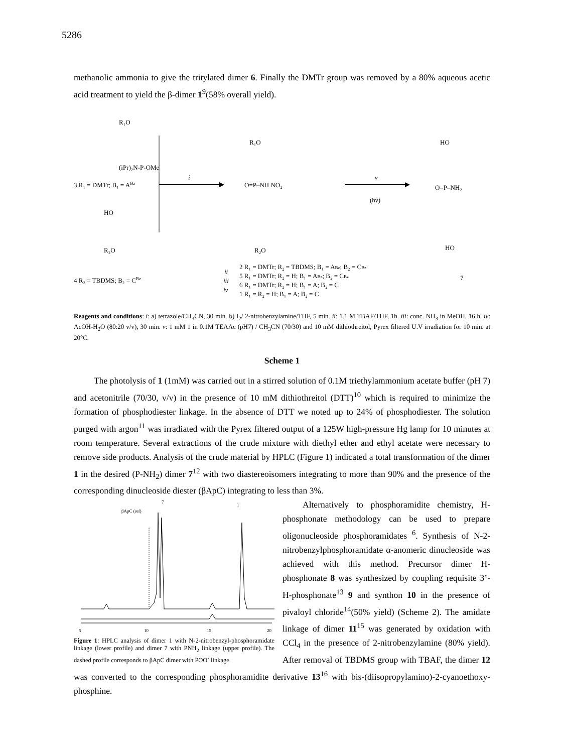5286
methanolic ammonia to give the tritylated dimer 6. Finally the DMTr group was removed by a 80% aqueous acetic acid treatment to yield the β-dimer 1<sup>9</sup>(58% overall yield).
R₁O
(iPr)₂N‑P‑OMe
3 R₁ = DMTr; B₁ = ABz
HO
R₂O
4 R₂ = TBDMS; B₂ = CBz
i
R₁O
O=P–NH NO₂
R₂O
v
(hν)
HO
O=P–NH₂
HO
7
2 R₁ = DMTr; R₂ = TBDMS; B₁ = ABz; B₂ = CBz
5 R₁ = DMTr; R₂ = H; B₁ = ABz; B₂ = CBz
6 R₁ = DMTr; R₂ = H; B₁ = A; B₂ = C
1 R₁ = R₂ = H; B₁ = A; B₂ = C
ii
iii
iv
Reagents and conditions: i: a) tetrazole/CH<sub>3</sub>CN, 30 min. b) I<sub>2</sub>/ 2-nitrobenzylamine/THF, 5 min. ii: 1.1 M TBAF/THF, 1h. iii: conc. NH<sub>3</sub> in MeOH, 16 h. iv: AcOH-H<sub>2</sub>O (80:20 v/v), 30 min. v: 1 mM 1 in 0.1M TEAAc (pH7) / CH<sub>3</sub>CN (70/30) and 10 mM dithiothreitol, Pyrex filtered U.V irradiation for 10 min. at 20°C.
Scheme 1
The photolysis of 1 (1mM) was carried out in a stirred solution of 0.1M triethylammonium acetate buffer (pH 7) and acetonitrile (70/30, v/v) in the presence of 10 mM dithiothreitol (DTT)<sup>10</sup> which is required to minimize the formation of phosphodiester linkage. In the absence of DTT we noted up to 24% of phosphodiester. The solution purged with argon<sup>11</sup> was irradiated with the Pyrex filtered output of a 125W high-pressure Hg lamp for 10 minutes at room temperature. Several extractions of the crude mixture with diethyl ether and ethyl acetate were necessary to remove side products. Analysis of the crude material by HPLC (Figure 1) indicated a total transformation of the dimer 1 in the desired (P-NH<sub>2</sub>) dimer 7<sup>12</sup> with two diastereoisomers integrating to more than 90% and the presence of the corresponding dinucleoside diester (βApC) integrating to less than 3%.
βApC (ref)
7
1
5
10
15
20
Figure 1: HPLC analysis of dimer 1 with N-2-nitrobenzyl-phosphoramidate linkage (lower profile) and dimer 7 with PNH<sub>2</sub> linkage (upper profile). The dashed profile corresponds to βApC dimer with POO<sup>-</sup> linkage.
Alternatively to phosphoramidite chemistry, H-phosphonate methodology can be used to prepare oligonucleoside phosphoramidates <sup>6</sup>. Synthesis of N-2-nitrobenzylphosphoramidate α-anomeric dinucleoside was achieved with this method. Precursor dimer H-phosphonate 8 was synthesized by coupling requisite 3’-H-phosphonate<sup>13</sup> 9 and synthon 10 in the presence of pivaloyl chloride<sup>14</sup>(50% yield) (Scheme 2). The amidate linkage of dimer 11<sup>15</sup> was generated by oxidation with CCl<sub>4</sub> in the presence of 2-nitrobenzylamine (80% yield). After removal of TBDMS group with TBAF, the dimer 12 was converted to the corresponding phosphoramidite derivative 13<sup>16</sup> with bis-(diisopropylamino)-2-cyanoethoxy-phosphine.